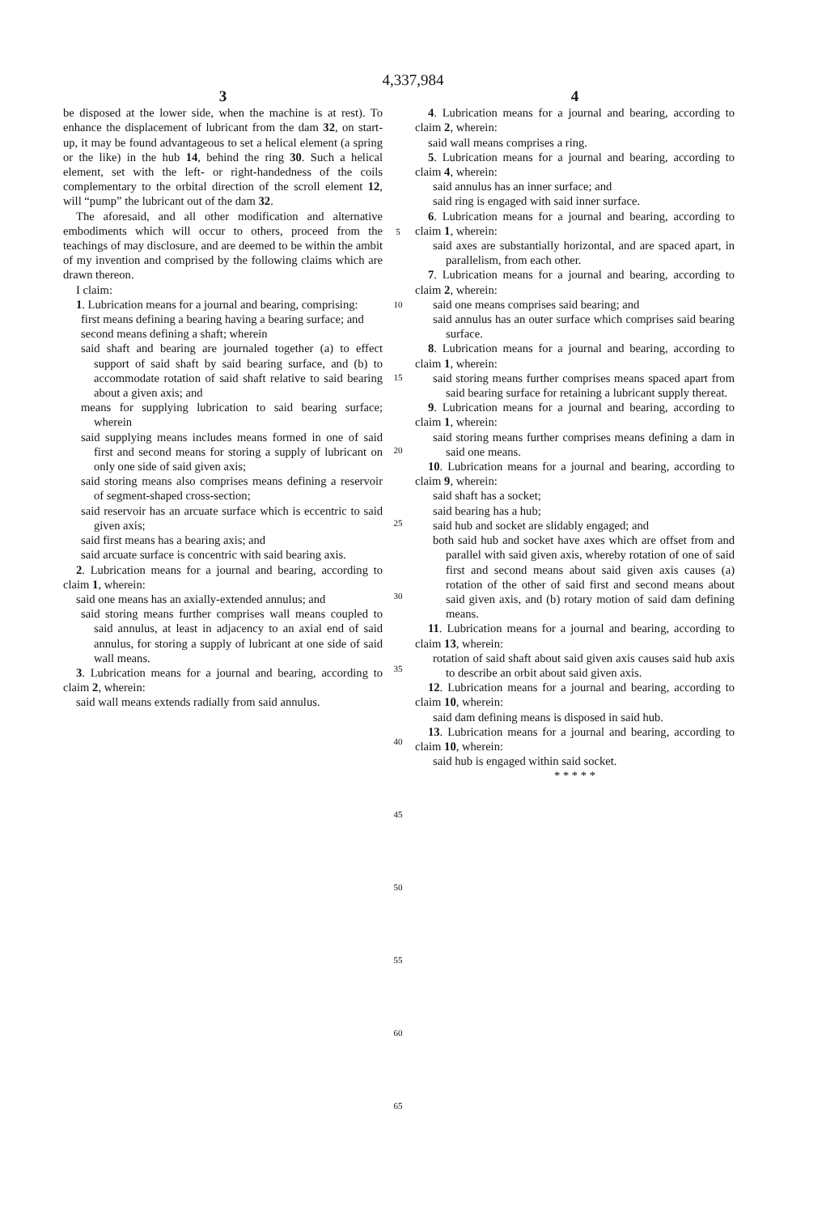4,337,984
3
be disposed at the lower side, when the machine is at rest). To enhance the displacement of lubricant from the dam 32, on start-up, it may be found advantageous to set a helical element (a spring or the like) in the hub 14, behind the ring 30. Such a helical element, set with the left- or right-handedness of the coils complementary to the orbital direction of the scroll element 12, will “pump” the lubricant out of the dam 32.
The aforesaid, and all other modification and alternative embodiments which will occur to others, proceed from the teachings of may disclosure, and are deemed to be within the ambit of my invention and comprised by the following claims which are drawn thereon.
I claim:
1. Lubrication means for a journal and bearing, comprising:
first means defining a bearing having a bearing surface; and
second means defining a shaft; wherein
said shaft and bearing are journaled together (a) to effect support of said shaft by said bearing surface, and (b) to accommodate rotation of said shaft relative to said bearing about a given axis; and
means for supplying lubrication to said bearing surface; wherein
said supplying means includes means formed in one of said first and second means for storing a supply of lubricant on only one side of said given axis;
said storing means also comprises means defining a reservoir of segment-shaped cross-section;
said reservoir has an arcuate surface which is eccentric to said given axis;
said first means has a bearing axis; and
said arcuate surface is concentric with said bearing axis.
2. Lubrication means for a journal and bearing, according to claim 1, wherein:
said one means has an axially-extended annulus; and
said storing means further comprises wall means coupled to said annulus, at least in adjacency to an axial end of said annulus, for storing a supply of lubricant at one side of said wall means.
3. Lubrication means for a journal and bearing, according to claim 2, wherein:
said wall means extends radially from said annulus.
5
10
15
20
25
30
35
40
45
50
55
60
65
4
4. Lubrication means for a journal and bearing, according to claim 2, wherein:
said wall means comprises a ring.
5. Lubrication means for a journal and bearing, according to claim 4, wherein:
said annulus has an inner surface; and
said ring is engaged with said inner surface.
6. Lubrication means for a journal and bearing, according to claim 1, wherein:
said axes are substantially horizontal, and are spaced apart, in parallelism, from each other.
7. Lubrication means for a journal and bearing, according to claim 2, wherein:
said one means comprises said bearing; and
said annulus has an outer surface which comprises said bearing surface.
8. Lubrication means for a journal and bearing, according to claim 1, wherein:
said storing means further comprises means spaced apart from said bearing surface for retaining a lubricant supply thereat.
9. Lubrication means for a journal and bearing, according to claim 1, wherein:
said storing means further comprises means defining a dam in said one means.
10. Lubrication means for a journal and bearing, according to claim 9, wherein:
said shaft has a socket;
said bearing has a hub;
said hub and socket are slidably engaged; and
both said hub and socket have axes which are offset from and parallel with said given axis, whereby rotation of one of said first and second means about said given axis causes (a) rotation of the other of said first and second means about said given axis, and (b) rotary motion of said dam defining means.
11. Lubrication means for a journal and bearing, according to claim 13, wherein:
rotation of said shaft about said given axis causes said hub axis to describe an orbit about said given axis.
12. Lubrication means for a journal and bearing, according to claim 10, wherein:
said dam defining means is disposed in said hub.
13. Lubrication means for a journal and bearing, according to claim 10, wherein:
said hub is engaged within said socket.
* * * * *